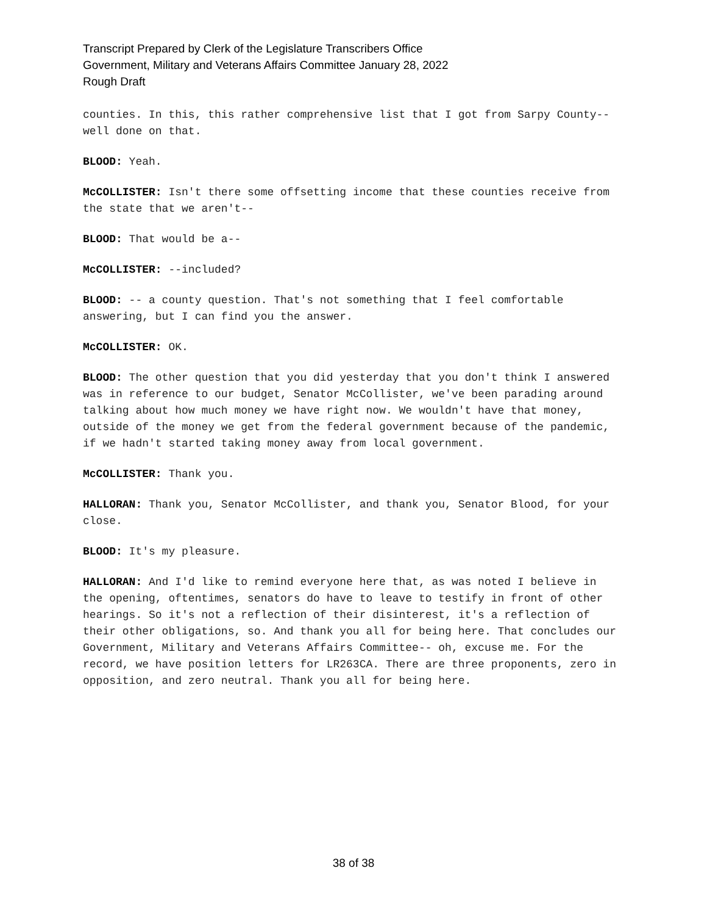Transcript Prepared by Clerk of the Legislature Transcribers Office
Government, Military and Veterans Affairs Committee January 28, 2022
Rough Draft
counties. In this, this rather comprehensive list that I got from Sarpy County-- well done on that.
BLOOD: Yeah.
McCOLLISTER: Isn't there some offsetting income that these counties receive from the state that we aren't--
BLOOD: That would be a--
McCOLLISTER: --included?
BLOOD: -- a county question. That's not something that I feel comfortable answering, but I can find you the answer.
McCOLLISTER: OK.
BLOOD: The other question that you did yesterday that you don't think I answered was in reference to our budget, Senator McCollister, we've been parading around talking about how much money we have right now. We wouldn't have that money, outside of the money we get from the federal government because of the pandemic, if we hadn't started taking money away from local government.
McCOLLISTER: Thank you.
HALLORAN: Thank you, Senator McCollister, and thank you, Senator Blood, for your close.
BLOOD: It's my pleasure.
HALLORAN: And I'd like to remind everyone here that, as was noted I believe in the opening, oftentimes, senators do have to leave to testify in front of other hearings. So it's not a reflection of their disinterest, it's a reflection of their other obligations, so. And thank you all for being here. That concludes our Government, Military and Veterans Affairs Committee-- oh, excuse me. For the record, we have position letters for LR263CA. There are three proponents, zero in opposition, and zero neutral. Thank you all for being here.
38 of 38